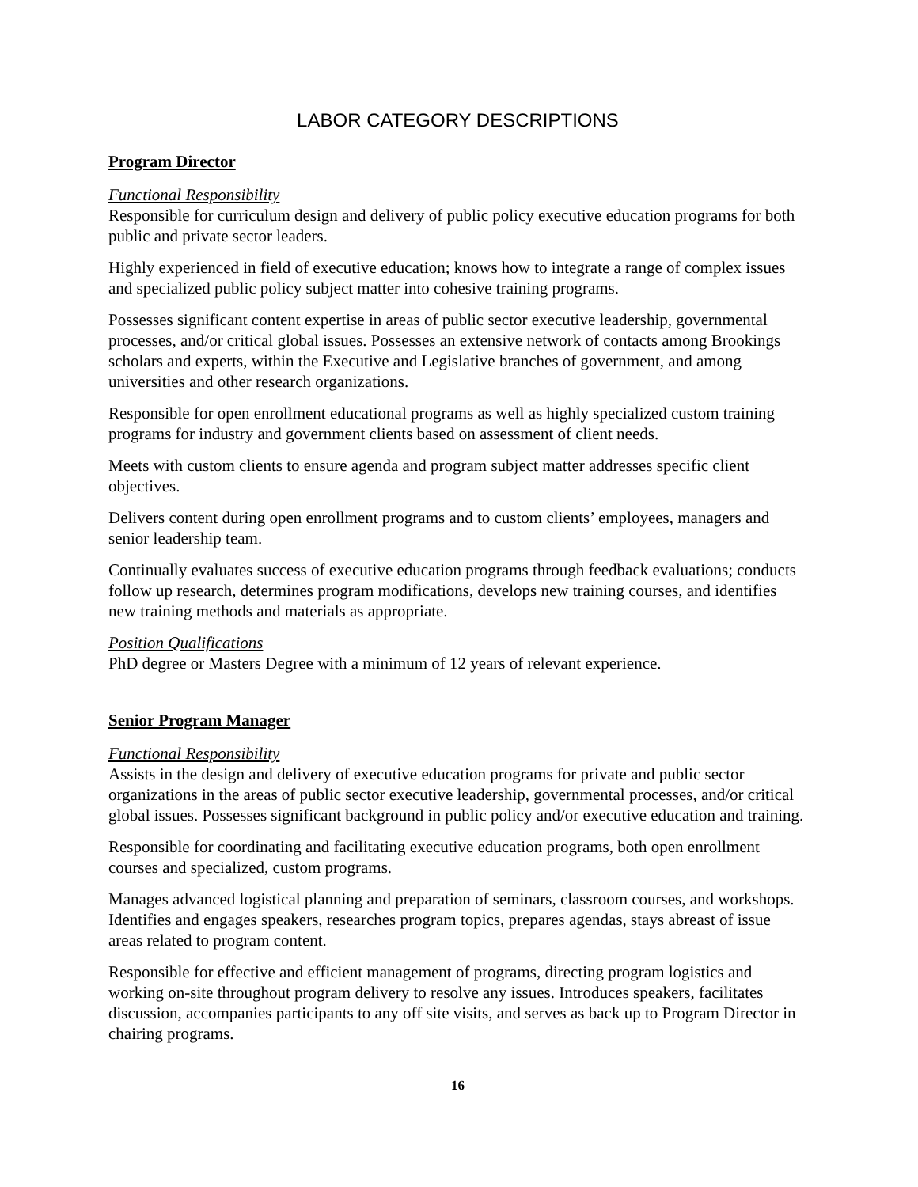LABOR CATEGORY DESCRIPTIONS
Program Director
Functional Responsibility
Responsible for curriculum design and delivery of public policy executive education programs for both public and private sector leaders.
Highly experienced in field of executive education; knows how to integrate a range of complex issues and specialized public policy subject matter into cohesive training programs.
Possesses significant content expertise in areas of public sector executive leadership, governmental processes, and/or critical global issues. Possesses an extensive network of contacts among Brookings scholars and experts, within the Executive and Legislative branches of government, and among universities and other research organizations.
Responsible for open enrollment educational programs as well as highly specialized custom training programs for industry and government clients based on assessment of client needs.
Meets with custom clients to ensure agenda and program subject matter addresses specific client objectives.
Delivers content during open enrollment programs and to custom clients’ employees, managers and senior leadership team.
Continually evaluates success of executive education programs through feedback evaluations; conducts follow up research, determines program modifications, develops new training courses, and identifies new training methods and materials as appropriate.
Position Qualifications
PhD degree or Masters Degree with a minimum of 12 years of relevant experience.
Senior Program Manager
Functional Responsibility
Assists in the design and delivery of executive education programs for private and public sector organizations in the areas of public sector executive leadership, governmental processes, and/or critical global issues. Possesses significant background in public policy and/or executive education and training.
Responsible for coordinating and facilitating executive education programs, both open enrollment courses and specialized, custom programs.
Manages advanced logistical planning and preparation of seminars, classroom courses, and workshops. Identifies and engages speakers, researches program topics, prepares agendas, stays abreast of issue areas related to program content.
Responsible for effective and efficient management of programs, directing program logistics and working on-site throughout program delivery to resolve any issues. Introduces speakers, facilitates discussion, accompanies participants to any off site visits, and serves as back up to Program Director in chairing programs.
16